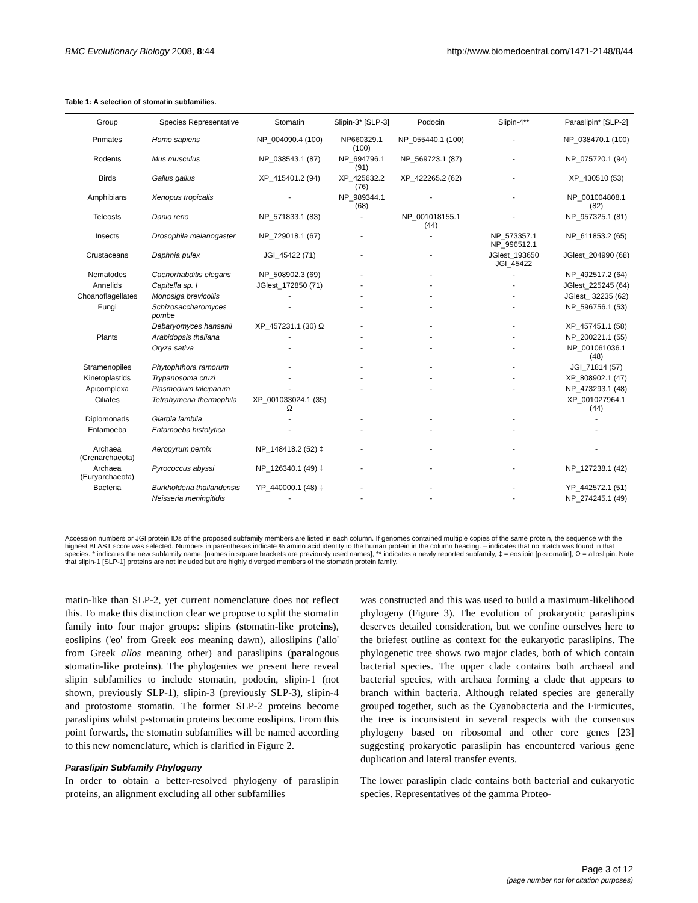BMC Evolutionary Biology 2008, 8:44 http://www.biomedcentral.com/1471-2148/8/44
Table 1: A selection of stomatin subfamilies.
| Group | Species Representative | Stomatin | Slipin-3* [SLP-3] | Podocin | Slipin-4** | Paraslipin* [SLP-2] |
| --- | --- | --- | --- | --- | --- | --- |
| Primates | Homo sapiens | NP_004090.4 (100) | NP660329.1 (100) | NP_055440.1 (100) | - | NP_038470.1 (100) |
| Rodents | Mus musculus | NP_038543.1 (87) | NP_694796.1 (91) | NP_569723.1 (87) | - | NP_075720.1 (94) |
| Birds | Gallus gallus | XP_415401.2 (94) | XP_425632.2 (76) | XP_422265.2 (62) | - | XP_430510 (53) |
| Amphibians | Xenopus tropicalis | - | NP_989344.1 (68) | - | - | NP_001004808.1 (82) |
| Teleosts | Danio rerio | NP_571833.1 (83) | - | NP_001018155.1 (44) | - | NP_957325.1 (81) |
| Insects | Drosophila melanogaster | NP_729018.1 (67) | - | - | NP_573357.1 NP_996512.1 | NP_611853.2 (65) |
| Crustaceans | Daphnia pulex | JGI_45422 (71) | - | - | JGlest_193650 JGI_45422 | JGlest_204990 (68) |
| Nematodes | Caenorhabditis elegans | NP_508902.3 (69) | - | - | - | NP_492517.2 (64) |
| Annelids | Capitella sp. I | JGlest_172850 (71) | - | - | - | JGlest_225245 (64) |
| Choanoflagellates | Monosiga brevicollis | - | - | - | - | JGlest_ 32235 (62) |
| Fungi | Schizosaccharomyces pombe | - | - | - | - | NP_596756.1 (53) |
| | Debaryomyces hansenii | XP_457231.1 (30) Ω | - | - | - | XP_457451.1 (58) |
| Plants | Arabidopsis thaliana | - | - | - | - | NP_200221.1 (55) |
| | Oryza sativa | - | - | - | - | NP_001061036.1 (48) |
| Stramenopiles | Phytophthora ramorum | - | - | - | - | JGI_71814 (57) |
| Kinetoplastids | Trypanosoma cruzi | - | - | - | - | XP_808902.1 (47) |
| Apicomplexa | Plasmodium falciparum | - | - | - | - | NP_473293.1 (48) |
| Ciliates | Tetrahymena thermophila | XP_001033024.1 (35) Ω | | | | XP_001027964.1 (44) |
| Diplomonads | Giardia lamblia | - | - | - | - | - |
| Entamoeba | Entamoeba histolytica | - | - | - | - | - |
| Archaea (Crenarchaeota) | Aeropyrum pernix | NP_148418.2 (52) ‡ | - | - | - | - |
| Archaea (Euryarchaeota) | Pyrococcus abyssi | NP_126340.1 (49) ‡ | - | - | - | NP_127238.1 (42) |
| Bacteria | Burkholderia thailandensis | YP_440000.1 (48) ‡ | - | - | - | YP_442572.1 (51) |
| | Neisseria meningitidis | - | - | - | - | NP_274245.1 (49) |
Accession numbers or JGI protein IDs of the proposed subfamily members are listed in each column. If genomes contained multiple copies of the same protein, the sequence with the highest BLAST score was selected. Numbers in parentheses indicate % amino acid identity to the human protein in the column heading. – indicates that no match was found in that species. * indicates the new subfamily name, [names in square brackets are previously used names], ** indicates a newly reported subfamily, ‡ = eoslipin [p-stomatin], Ω = alloslipin. Note that slipin-1 [SLP-1] proteins are not included but are highly diverged members of the stomatin protein family.
matin-like than SLP-2, yet current nomenclature does not reflect this. To make this distinction clear we propose to split the stomatin family into four major groups: slipins (stomatin-like proteins), eoslipins ('eo' from Greek eos meaning dawn), alloslipins ('allo' from Greek allos meaning other) and paraslipins (paralogous stomatin-like proteins). The phylogenies we present here reveal slipin subfamilies to include stomatin, podocin, slipin-1 (not shown, previously SLP-1), slipin-3 (previously SLP-3), slipin-4 and protostome stomatin. The former SLP-2 proteins become paraslipins whilst p-stomatin proteins become eoslipins. From this point forwards, the stomatin subfamilies will be named according to this new nomenclature, which is clarified in Figure 2.
Paraslipin Subfamily Phylogeny
In order to obtain a better-resolved phylogeny of paraslipin proteins, an alignment excluding all other subfamilies
was constructed and this was used to build a maximum-likelihood phylogeny (Figure 3). The evolution of prokaryotic paraslipins deserves detailed consideration, but we confine ourselves here to the briefest outline as context for the eukaryotic paraslipins. The phylogenetic tree shows two major clades, both of which contain bacterial species. The upper clade contains both archaeal and bacterial species, with archaea forming a clade that appears to branch within bacteria. Although related species are generally grouped together, such as the Cyanobacteria and the Firmicutes, the tree is inconsistent in several respects with the consensus phylogeny based on ribosomal and other core genes [23] suggesting prokaryotic paraslipin has encountered various gene duplication and lateral transfer events.
The lower paraslipin clade contains both bacterial and eukaryotic species. Representatives of the gamma Proteo-
Page 3 of 12
(page number not for citation purposes)